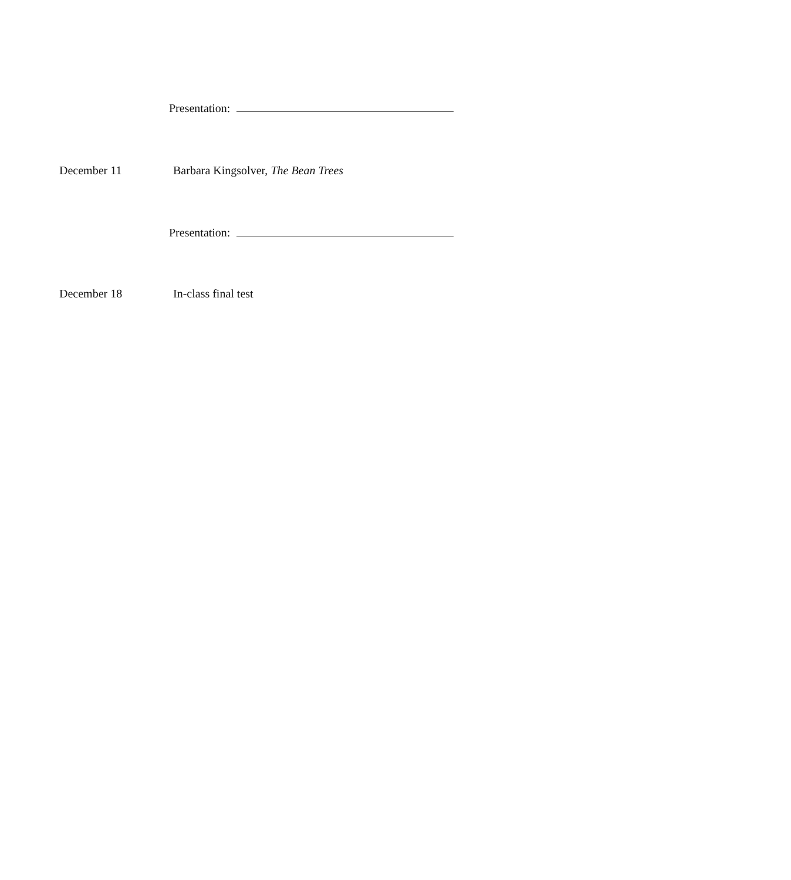Presentation:
December 11 Barbara Kingsolver, The Bean Trees
Presentation:
December 18 In-class final test